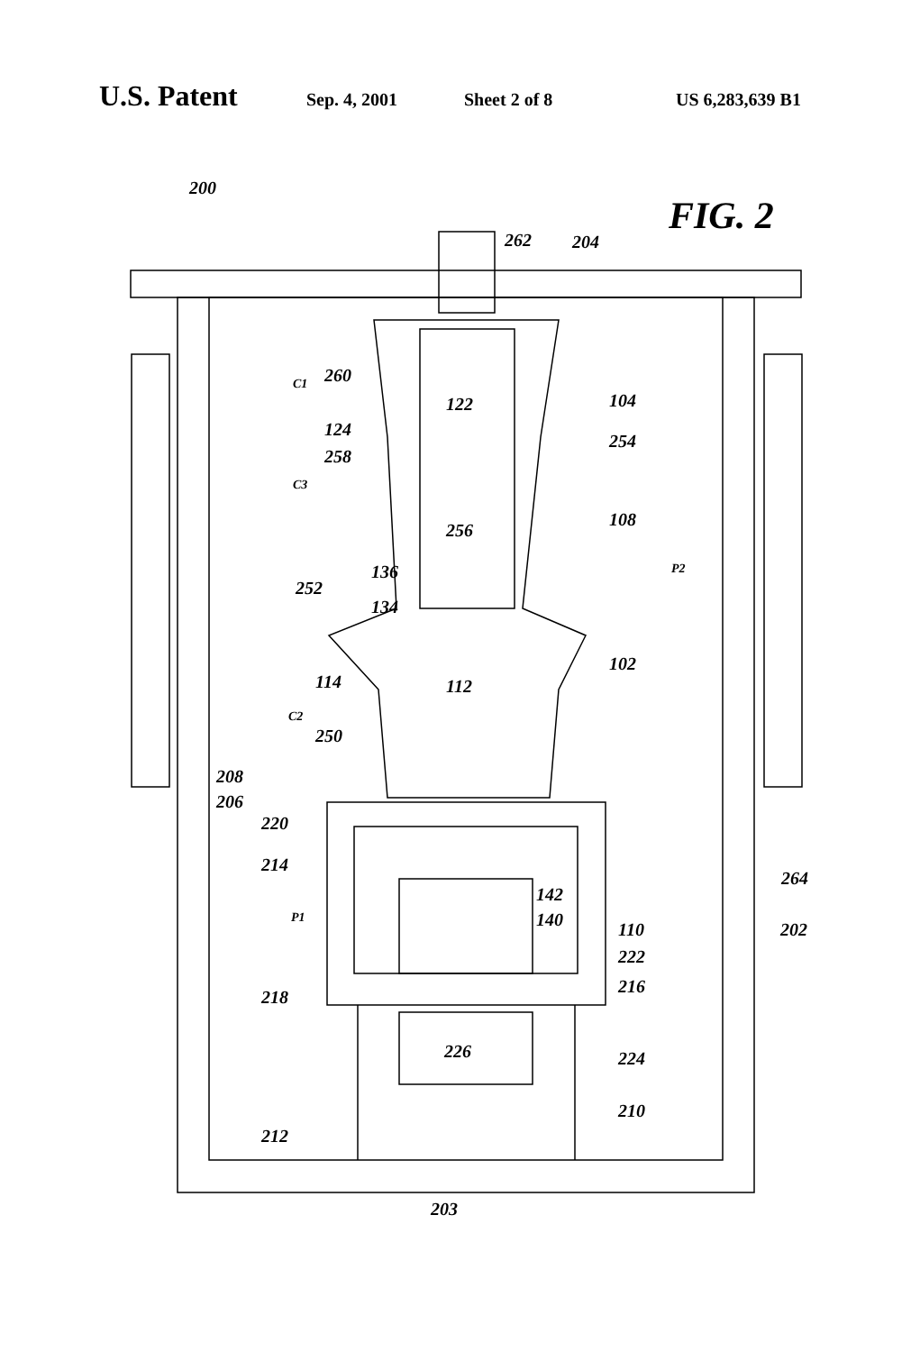U.S. Patent
Sep. 4, 2001 Sheet 2 of 8 US 6,283,639 B1
FIG. 2
200
262 204
260
C1
122 104
124
254
258
C3
108
256
136 P2
252
134
102
114 112
C2
250
208
206
220
214
264
142
P1 140 110 202
222
216
218
226 224
210
212
203